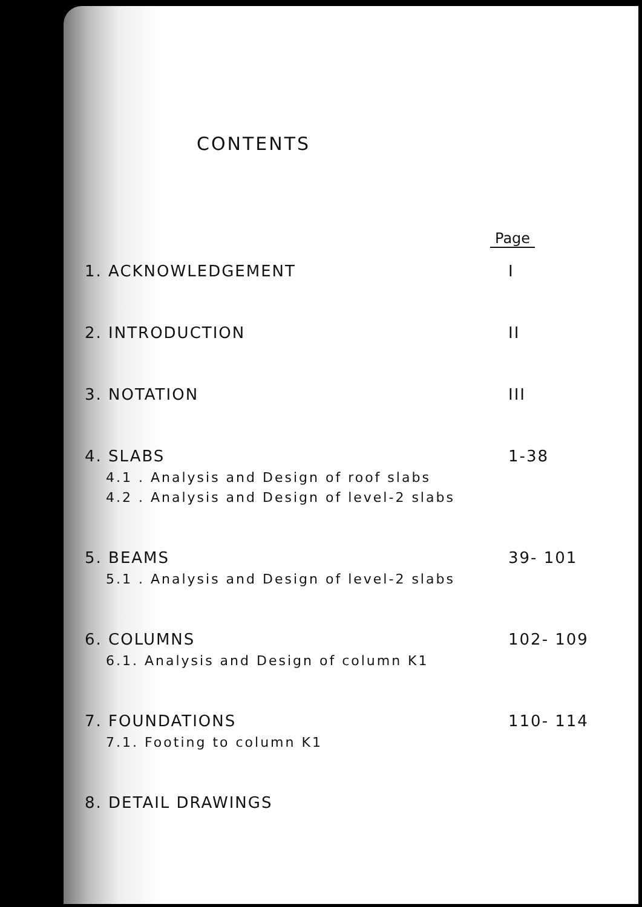CONTENTS
Page
1. ACKNOWLEDGEMENT I
2. INTRODUCTION II
3. NOTATION III
4. SLABS 1-38
4.1 . Analysis and Design of roof slabs
4.2 . Analysis and Design of level-2 slabs
5. BEAMS 39- 101
5.1 . Analysis and Design of level-2 slabs
6. COLUMNS 102- 109
6.1. Analysis and Design of column K1
7. FOUNDATIONS 110- 114
7.1. Footing to column K1
8. DETAIL DRAWINGS